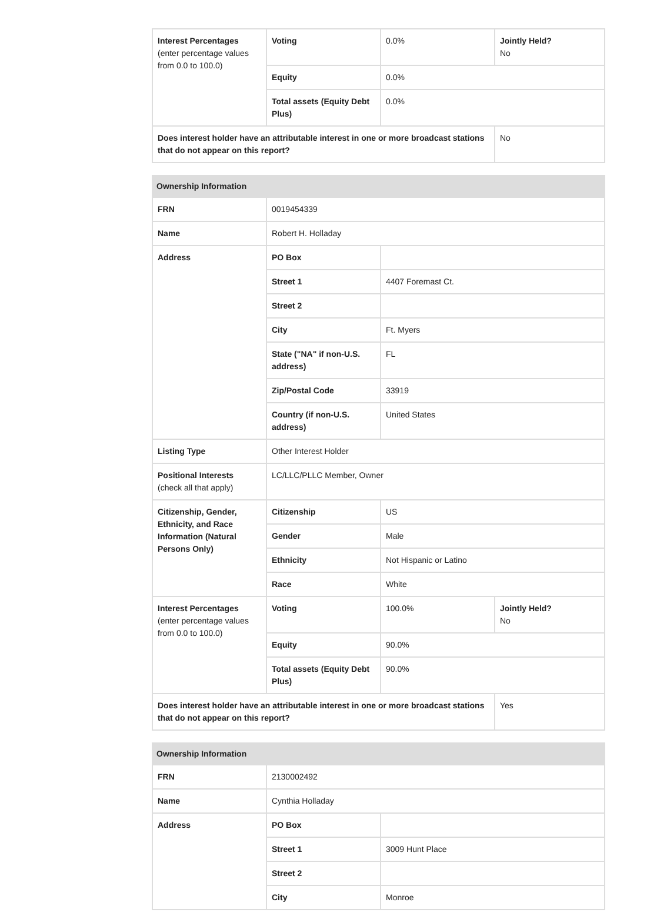| Interest Percentages (enter percentage values from 0.0 to 100.0) | Voting | 0.0% | Jointly Held? No |
| | Equity | 0.0% | |
| | Total assets (Equity Debt Plus) | 0.0% | |
| Does interest holder have an attributable interest in one or more broadcast stations that do not appear on this report? | | | No |
| Ownership Information | | | |
| --- | --- | --- | --- |
| FRN | 0019454339 | | |
| Name | Robert H. Holladay | | |
| Address | PO Box | | |
| | Street 1 | 4407 Foremast Ct. | |
| | Street 2 | | |
| | City | Ft. Myers | |
| | State ("NA" if non-U.S. address) | FL | |
| | Zip/Postal Code | 33919 | |
| | Country (if non-U.S. address) | United States | |
| Listing Type | Other Interest Holder | | |
| Positional Interests (check all that apply) | LC/LLC/PLLC Member, Owner | | |
| Citizenship, Gender, Ethnicity, and Race Information (Natural Persons Only) | Citizenship | US | |
| | Gender | Male | |
| | Ethnicity | Not Hispanic or Latino | |
| | Race | White | |
| Interest Percentages (enter percentage values from 0.0 to 100.0) | Voting | 100.0% | Jointly Held? No |
| | Equity | 90.0% | |
| | Total assets (Equity Debt Plus) | 90.0% | |
| Does interest holder have an attributable interest in one or more broadcast stations that do not appear on this report? | | | Yes |
| Ownership Information | | |
| --- | --- | --- |
| FRN | 2130002492 | |
| Name | Cynthia Holladay | |
| Address | PO Box | |
| | Street 1 | 3009 Hunt Place |
| | Street 2 | |
| | City | Monroe |